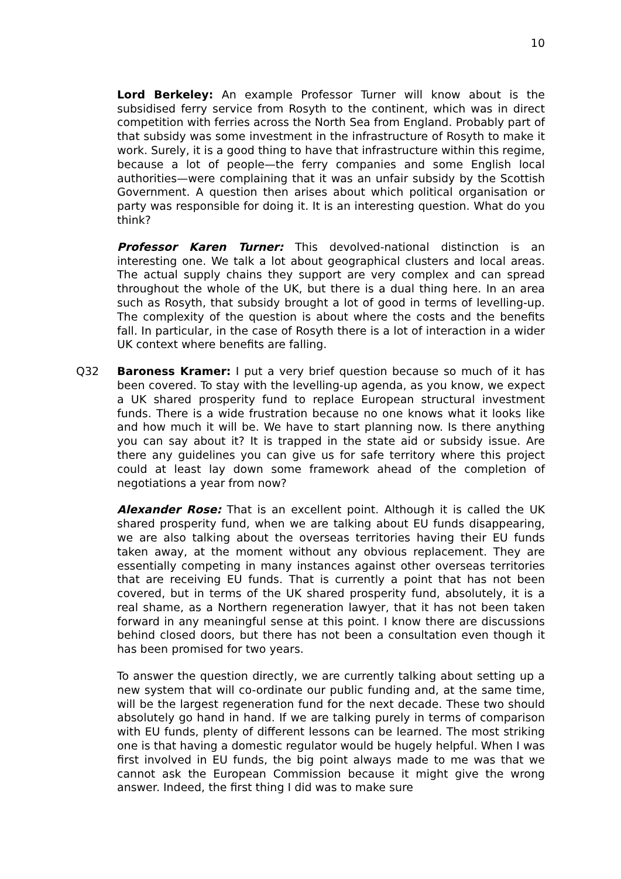10
Lord Berkeley: An example Professor Turner will know about is the subsidised ferry service from Rosyth to the continent, which was in direct competition with ferries across the North Sea from England. Probably part of that subsidy was some investment in the infrastructure of Rosyth to make it work. Surely, it is a good thing to have that infrastructure within this regime, because a lot of people—the ferry companies and some English local authorities—were complaining that it was an unfair subsidy by the Scottish Government. A question then arises about which political organisation or party was responsible for doing it. It is an interesting question. What do you think?
Professor Karen Turner: This devolved-national distinction is an interesting one. We talk a lot about geographical clusters and local areas. The actual supply chains they support are very complex and can spread throughout the whole of the UK, but there is a dual thing here. In an area such as Rosyth, that subsidy brought a lot of good in terms of levelling-up. The complexity of the question is about where the costs and the benefits fall. In particular, in the case of Rosyth there is a lot of interaction in a wider UK context where benefits are falling.
Q32 Baroness Kramer: I put a very brief question because so much of it has been covered. To stay with the levelling-up agenda, as you know, we expect a UK shared prosperity fund to replace European structural investment funds. There is a wide frustration because no one knows what it looks like and how much it will be. We have to start planning now. Is there anything you can say about it? It is trapped in the state aid or subsidy issue. Are there any guidelines you can give us for safe territory where this project could at least lay down some framework ahead of the completion of negotiations a year from now?
Alexander Rose: That is an excellent point. Although it is called the UK shared prosperity fund, when we are talking about EU funds disappearing, we are also talking about the overseas territories having their EU funds taken away, at the moment without any obvious replacement. They are essentially competing in many instances against other overseas territories that are receiving EU funds. That is currently a point that has not been covered, but in terms of the UK shared prosperity fund, absolutely, it is a real shame, as a Northern regeneration lawyer, that it has not been taken forward in any meaningful sense at this point. I know there are discussions behind closed doors, but there has not been a consultation even though it has been promised for two years.
To answer the question directly, we are currently talking about setting up a new system that will co-ordinate our public funding and, at the same time, will be the largest regeneration fund for the next decade. These two should absolutely go hand in hand. If we are talking purely in terms of comparison with EU funds, plenty of different lessons can be learned. The most striking one is that having a domestic regulator would be hugely helpful. When I was first involved in EU funds, the big point always made to me was that we cannot ask the European Commission because it might give the wrong answer. Indeed, the first thing I did was to make sure